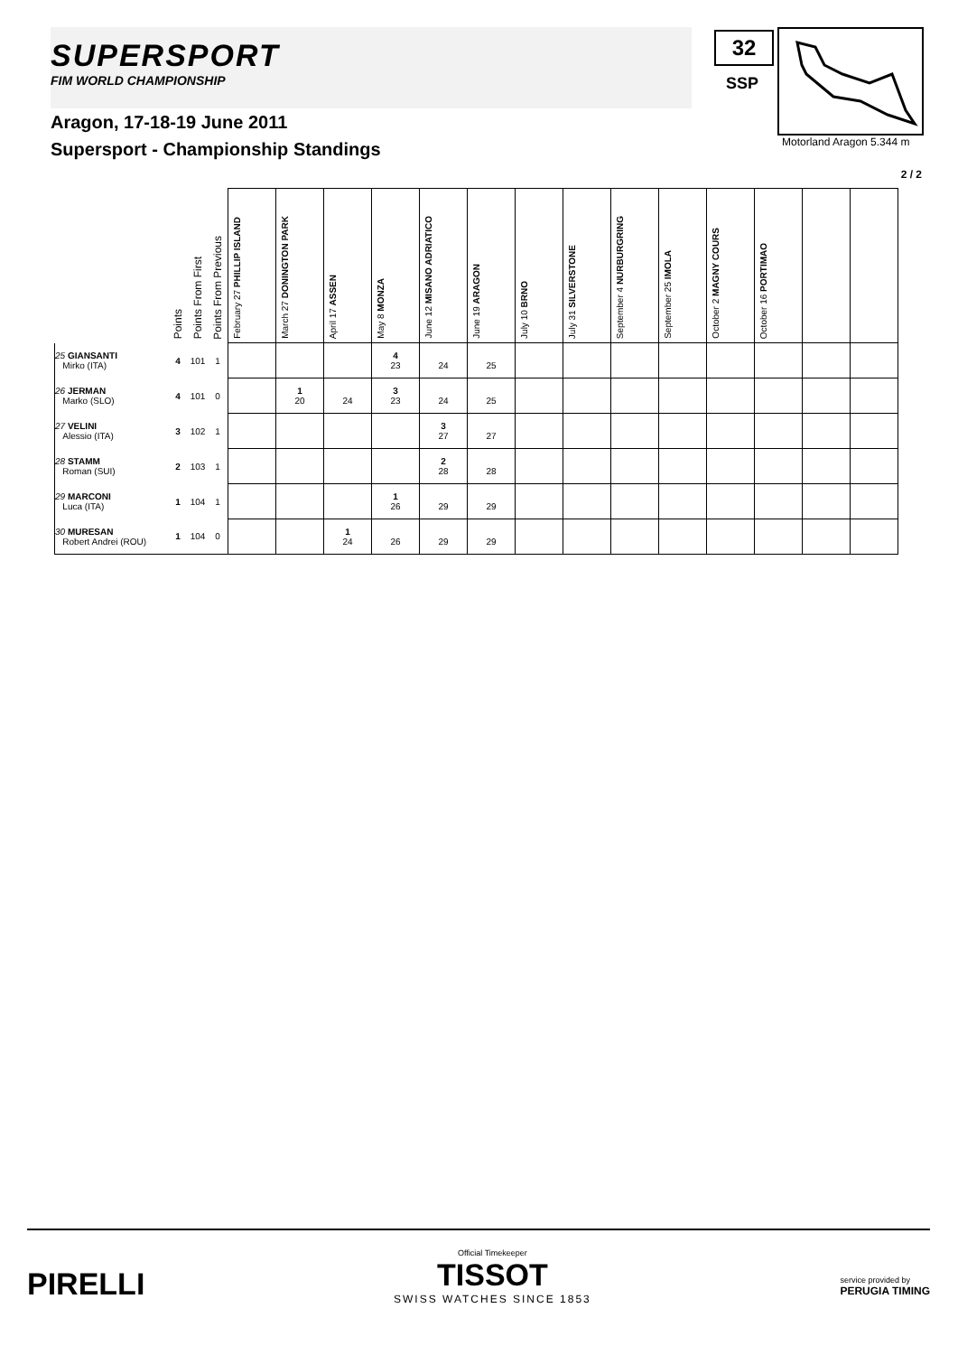SUPERSPORT
FIM WORLD CHAMPIONSHIP
32
SSP
Motorland Aragon 5.344 m
Aragon, 17-18-19 June 2011
Supersport - Championship Standings
2 / 2
| | Points | Points From First | Points From Previous | February 27 PHILLIP ISLAND | March 27 DONINGTON PARK | April 17 ASSEN | May 8 MONZA | June 12 MISANO ADRIATICO | June 19 ARAGON | July 10 BRNO | July 31 SILVERSTONE | September 4 NURBURGRING | September 25 IMOLA | October 2 MAGNY COURS | October 16 PORTIMAO | | |
| --- | --- | --- | --- | --- | --- | --- | --- | --- | --- | --- | --- | --- | --- | --- | --- | --- | --- |
| 25 GIANSANTI Mirko (ITA) | 4 | 101 | 1 | | | | 4 23 | 24 | 25 | | | | | | | | |
| 26 JERMAN Marko (SLO) | 4 | 101 | 0 | | 1 20 | 24 | 3 23 | 24 | 25 | | | | | | | | |
| 27 VELINI Alessio (ITA) | 3 | 102 | 1 | | | | | 3 27 | 27 | | | | | | | | |
| 28 STAMM Roman (SUI) | 2 | 103 | 1 | | | | | 2 28 | 28 | | | | | | | | |
| 29 MARCONI Luca (ITA) | 1 | 104 | 1 | | | | 1 26 | 29 | 29 | | | | | | | | |
| 30 MURESAN Robert Andrei (ROU) | 1 | 104 | 0 | | | 1 24 | 26 | 29 | 29 | | | | | | | | |
PIRELLI
Official Timekeeper
TISSOT
SWISS WATCHES SINCE 1853
service provided by
PERUGIA TIMING